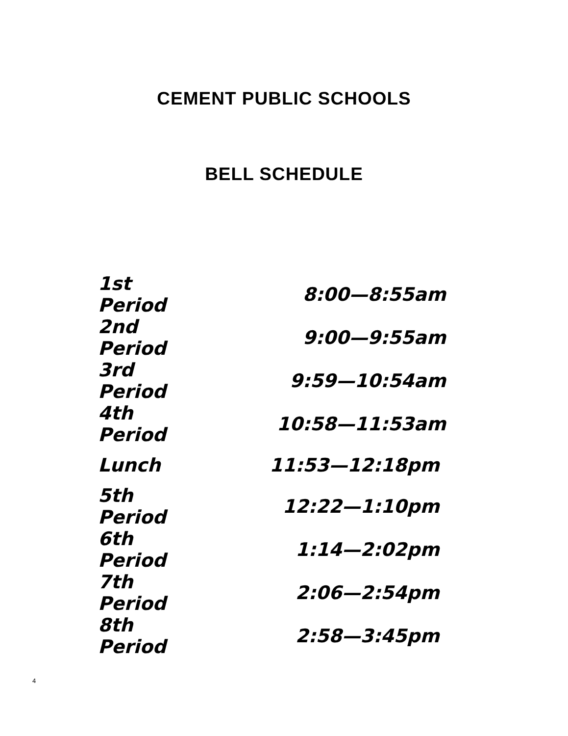CEMENT PUBLIC SCHOOLS
BELL SCHEDULE
| 1st Period | 8:00—8:55am |
| 2nd Period | 9:00—9:55am |
| 3rd Period | 9:59—10:54am |
| 4th Period | 10:58—11:53am |
| Lunch | 11:53—12:18pm |
| 5th Period | 12:22—1:10pm |
| 6th Period | 1:14—2:02pm |
| 7th Period | 2:06—2:54pm |
| 8th Period | 2:58—3:45pm |
4